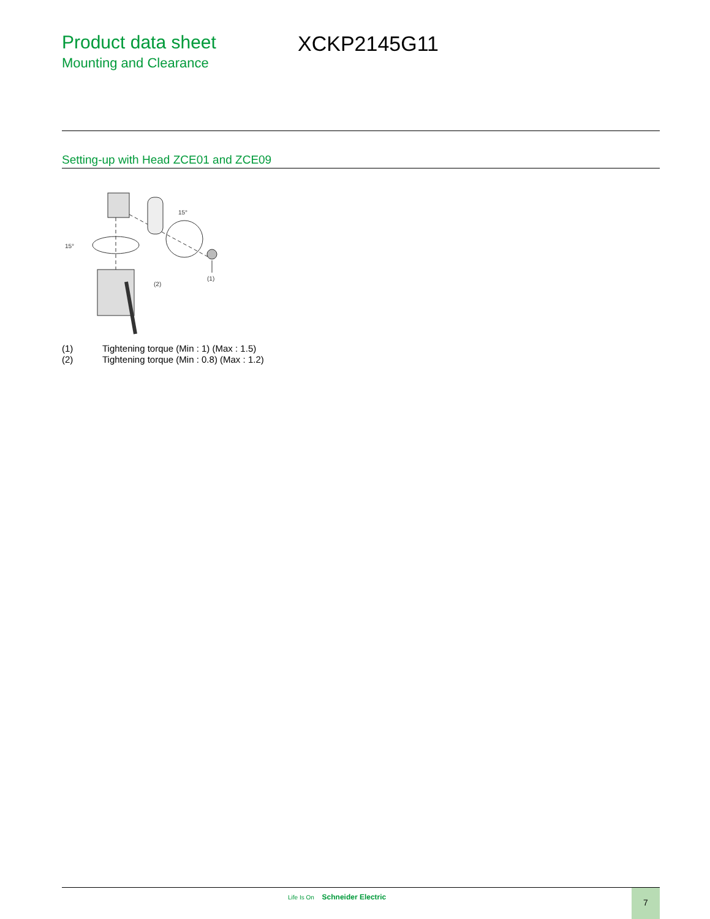Product data sheet
Mounting and Clearance
XCKP2145G11
Setting-up with Head ZCE01 and ZCE09
15°
15°
(2)
(1)
(1) Tightening torque (Min : 1) (Max : 1.5)
(2) Tightening torque (Min : 0.8) (Max : 1.2)
Life Is On Schneider Electric 7